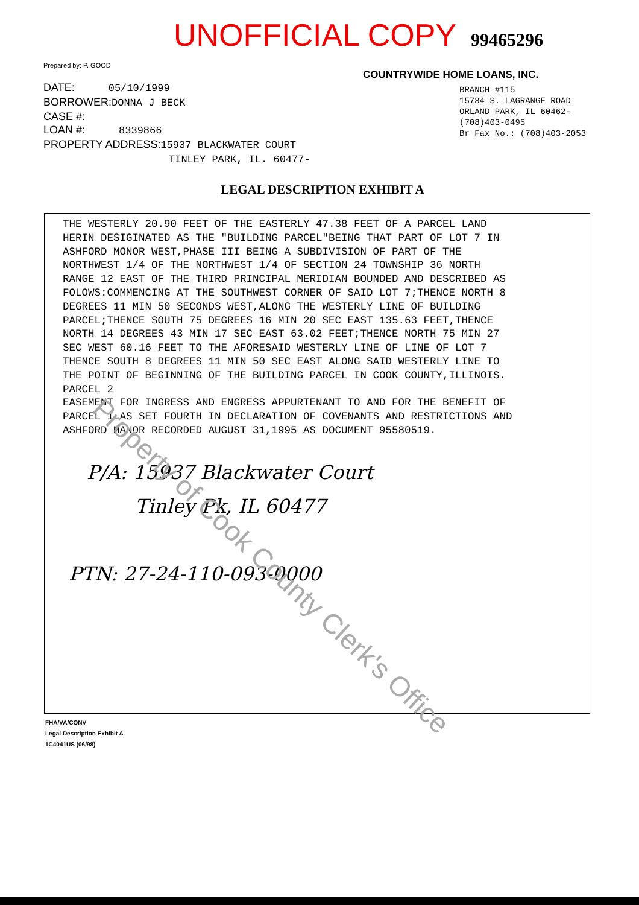UNOFFICIAL COPY 99465296
Prepared by: P. GOOD
DATE: 05/10/1999
BORROWER:DONNA J BECK
CASE #:
LOAN #: 8339866
PROPERTY ADDRESS:15937 BLACKWATER COURT
TINLEY PARK, IL. 60477-
COUNTRYWIDE HOME LOANS, INC.
BRANCH #115
15784 S. LAGRANGE ROAD
ORLAND PARK, IL 60462-
(708)403-0495
Br Fax No.: (708)403-2053
LEGAL DESCRIPTION EXHIBIT A
THE WESTERLY 20.90 FEET OF THE EASTERLY 47.38 FEET OF A PARCEL LAND
HERIN DESIGINATED AS THE "BUILDING PARCEL"BEING THAT PART OF LOT 7 IN
ASHFORD MONOR WEST,PHASE III BEING A SUBDIVISION OF PART OF THE
NORTHWEST 1/4 OF THE NORTHWEST 1/4 OF SECTION 24 TOWNSHIP 36 NORTH
RANGE 12 EAST OF THE THIRD PRINCIPAL MERIDIAN BOUNDED AND DESCRIBED AS
FOLOWS:COMMENCING AT THE SOUTHWEST CORNER OF SAID LOT 7;THENCE NORTH 8
DEGREES 11 MIN 50 SECONDS WEST,ALONG THE WESTERLY LINE OF BUILDING
PARCEL;THENCE SOUTH 75 DEGREES 16 MIN 20 SEC EAST 135.63 FEET,THENCE
NORTH 14 DEGREES 43 MIN 17 SEC EAST 63.02 FEET;THENCE NORTH 75 MIN 27
SEC WEST 60.16 FEET TO THE AFORESAID WESTERLY LINE OF LINE OF LOT 7
THENCE SOUTH 8 DEGREES 11 MIN 50 SEC EAST ALONG SAID WESTERLY LINE TO
THE POINT OF BEGINNING OF THE BUILDING PARCEL IN COOK COUNTY,ILLINOIS.
PARCEL 2
EASEMENT FOR INGRESS AND ENGRESS APPURTENANT TO AND FOR THE BENEFIT OF
PARCEL 1 AS SET FOURTH IN DECLARATION OF COVENANTS AND RESTRICTIONS AND
ASHFORD MANOR RECORDED AUGUST 31,1995 AS DOCUMENT 95580519.
P/A: 15937 Blackwater Court
Tinley Pk, IL 60477
PTN: 27-24-110-093-0000
FHA/VA/CONV
Legal Description Exhibit A
1C4041US (06/98)
Property of Cook County Clerk's Office